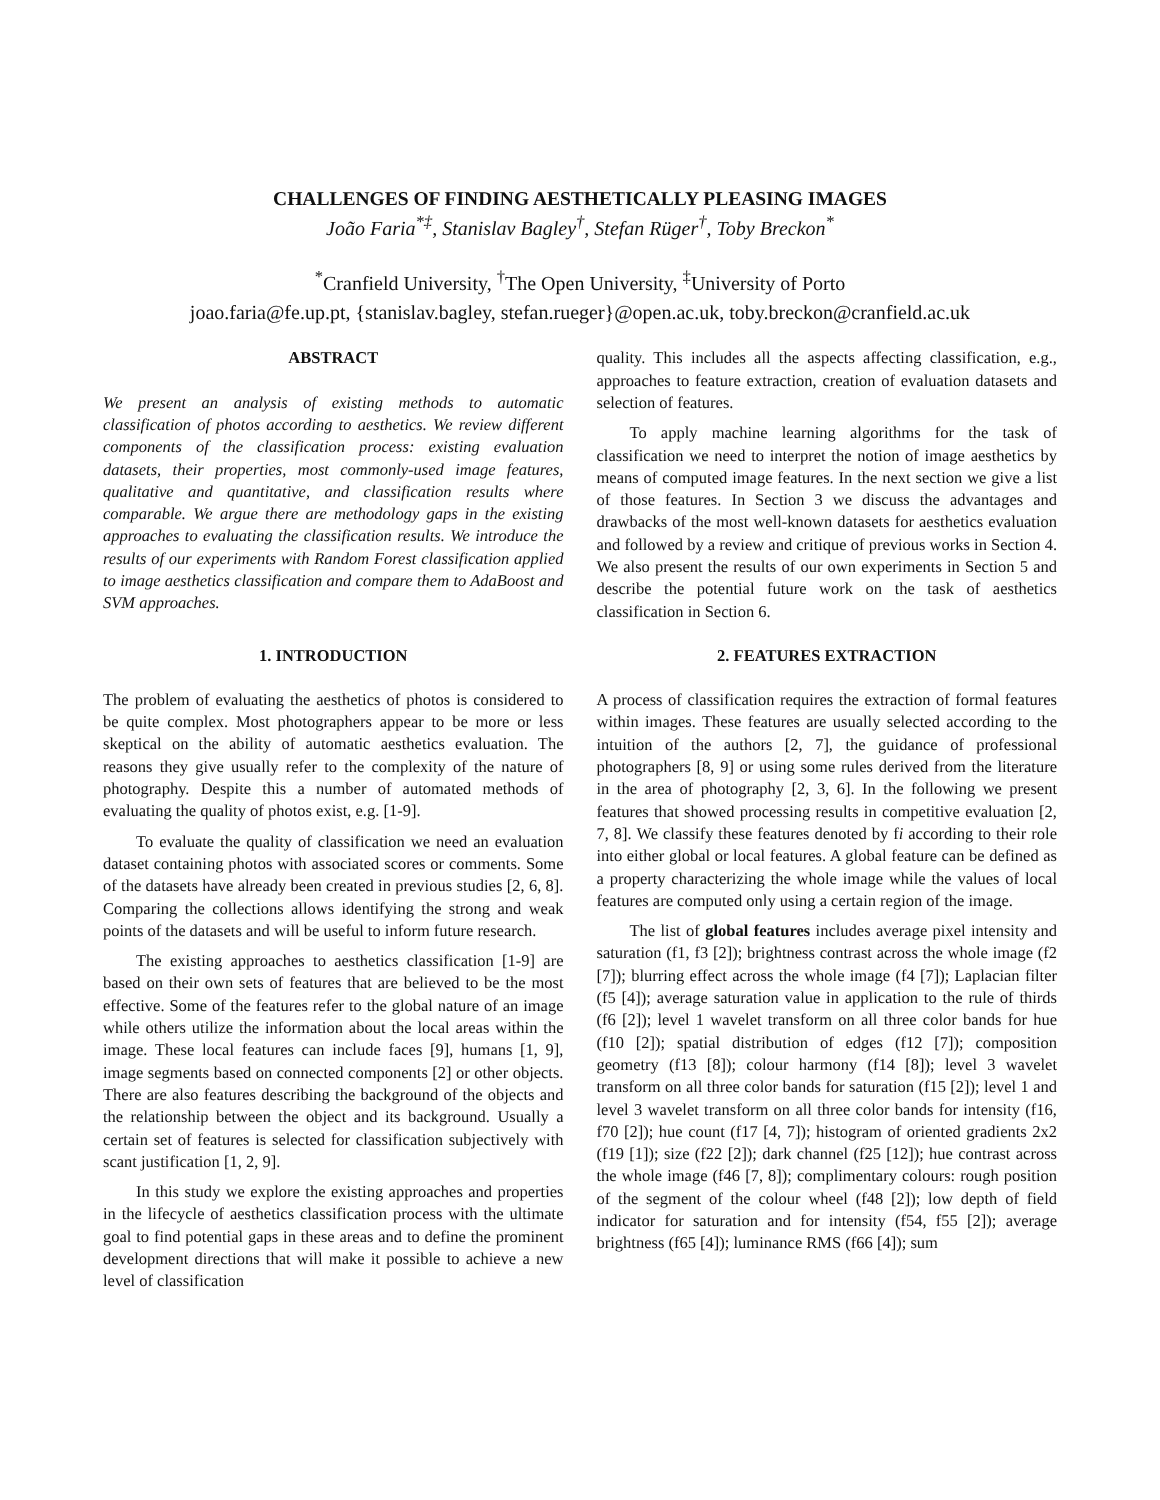CHALLENGES OF FINDING AESTHETICALLY PLEASING IMAGES
João Faria<sup>*‡</sup>, Stanislav Bagley<sup>†</sup>, Stefan Rüger<sup>†</sup>, Toby Breckon<sup>*</sup>
<sup>*</sup> Cranfield University, <sup>†</sup>The Open University, <sup>‡</sup>University of Porto
joao.faria@fe.up.pt, {stanislav.bagley, stefan.rueger}@open.ac.uk, toby.breckon@cranfield.ac.uk
ABSTRACT
We present an analysis of existing methods to automatic classification of photos according to aesthetics. We review different components of the classification process: existing evaluation datasets, their properties, most commonly-used image features, qualitative and quantitative, and classification results where comparable. We argue there are methodology gaps in the existing approaches to evaluating the classification results. We introduce the results of our experiments with Random Forest classification applied to image aesthetics classification and compare them to AdaBoost and SVM approaches.
1. INTRODUCTION
The problem of evaluating the aesthetics of photos is considered to be quite complex. Most photographers appear to be more or less skeptical on the ability of automatic aesthetics evaluation. The reasons they give usually refer to the complexity of the nature of photography. Despite this a number of automated methods of evaluating the quality of photos exist, e.g. [1-9].
To evaluate the quality of classification we need an evaluation dataset containing photos with associated scores or comments. Some of the datasets have already been created in previous studies [2, 6, 8]. Comparing the collections allows identifying the strong and weak points of the datasets and will be useful to inform future research.
The existing approaches to aesthetics classification [1-9] are based on their own sets of features that are believed to be the most effective. Some of the features refer to the global nature of an image while others utilize the information about the local areas within the image. These local features can include faces [9], humans [1, 9], image segments based on connected components [2] or other objects. There are also features describing the background of the objects and the relationship between the object and its background. Usually a certain set of features is selected for classification subjectively with scant justification [1, 2, 9].
In this study we explore the existing approaches and properties in the lifecycle of aesthetics classification process with the ultimate goal to find potential gaps in these areas and to define the prominent development directions that will make it possible to achieve a new level of classification
quality. This includes all the aspects affecting classification, e.g., approaches to feature extraction, creation of evaluation datasets and selection of features.
To apply machine learning algorithms for the task of classification we need to interpret the notion of image aesthetics by means of computed image features. In the next section we give a list of those features. In Section 3 we discuss the advantages and drawbacks of the most well-known datasets for aesthetics evaluation and followed by a review and critique of previous works in Section 4. We also present the results of our own experiments in Section 5 and describe the potential future work on the task of aesthetics classification in Section 6.
2. FEATURES EXTRACTION
A process of classification requires the extraction of formal features within images. These features are usually selected according to the intuition of the authors [2, 7], the guidance of professional photographers [8, 9] or using some rules derived from the literature in the area of photography [2, 3, 6]. In the following we present features that showed processing results in competitive evaluation [2, 7, 8]. We classify these features denoted by fi according to their role into either global or local features. A global feature can be defined as a property characterizing the whole image while the values of local features are computed only using a certain region of the image.
The list of global features includes average pixel intensity and saturation (f1, f3 [2]); brightness contrast across the whole image (f2 [7]); blurring effect across the whole image (f4 [7]); Laplacian filter (f5 [4]); average saturation value in application to the rule of thirds (f6 [2]); level 1 wavelet transform on all three color bands for hue (f10 [2]); spatial distribution of edges (f12 [7]); composition geometry (f13 [8]); colour harmony (f14 [8]); level 3 wavelet transform on all three color bands for saturation (f15 [2]); level 1 and level 3 wavelet transform on all three color bands for intensity (f16, f70 [2]); hue count (f17 [4, 7]); histogram of oriented gradients 2x2 (f19 [1]); size (f22 [2]); dark channel (f25 [12]); hue contrast across the whole image (f46 [7, 8]); complimentary colours: rough position of the segment of the colour wheel (f48 [2]); low depth of field indicator for saturation and for intensity (f54, f55 [2]); average brightness (f65 [4]); luminance RMS (f66 [4]); sum